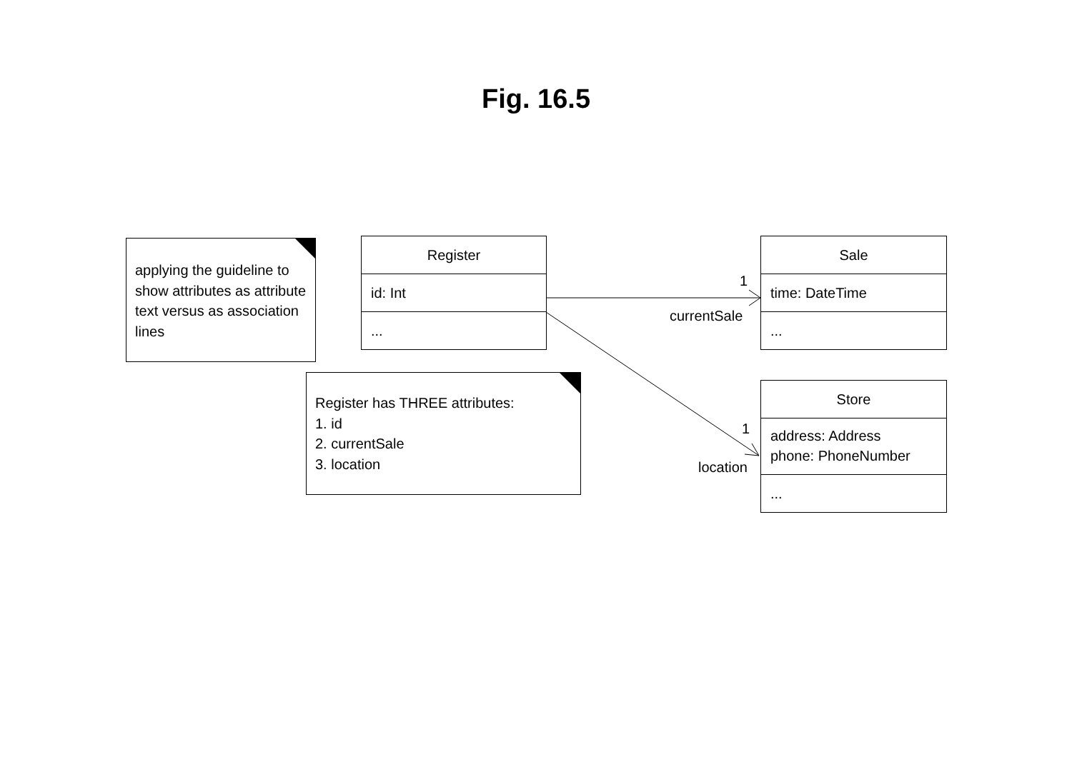Fig. 16.5
applying the guideline to show attributes as attribute text versus as association lines
Register has THREE attributes:
1. id
2. currentSale
3. location
Register
id: Int
...
Sale
time: DateTime
...
Store
address: Address
phone: PhoneNumber
...
1
currentSale
1
location